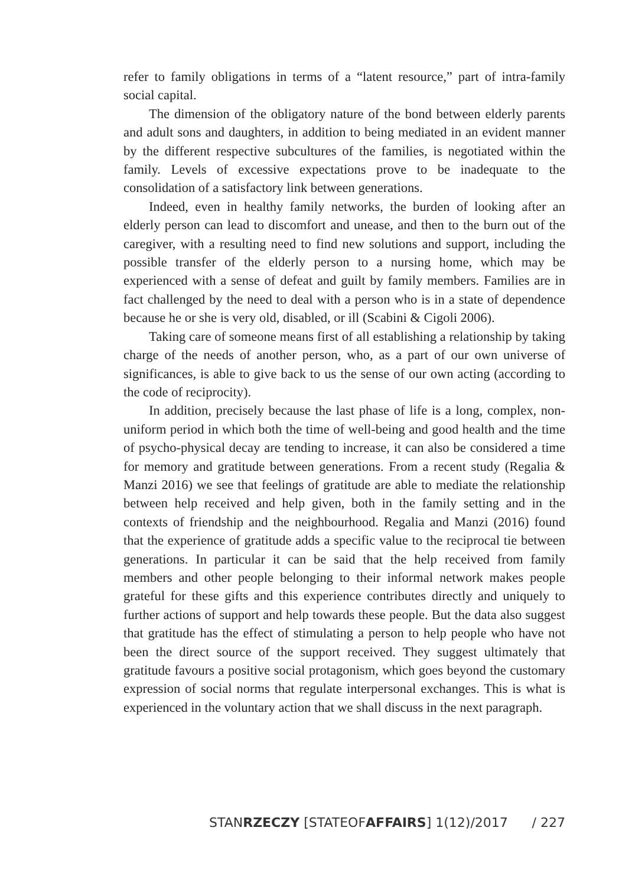refer to family obligations in terms of a “latent resource,” part of intra-family social capital.
The dimension of the obligatory nature of the bond between elderly parents and adult sons and daughters, in addition to being mediated in an evident manner by the different respective subcultures of the families, is negotiated within the family. Levels of excessive expectations prove to be inadequate to the consolidation of a satisfactory link between generations.
Indeed, even in healthy family networks, the burden of looking after an elderly person can lead to discomfort and unease, and then to the burn out of the caregiver, with a resulting need to find new solutions and support, including the possible transfer of the elderly person to a nursing home, which may be experienced with a sense of defeat and guilt by family members. Families are in fact challenged by the need to deal with a person who is in a state of dependence because he or she is very old, disabled, or ill (Scabini & Cigoli 2006).
Taking care of someone means first of all establishing a relationship by taking charge of the needs of another person, who, as a part of our own universe of significances, is able to give back to us the sense of our own acting (according to the code of reciprocity).
In addition, precisely because the last phase of life is a long, complex, non-uniform period in which both the time of well-being and good health and the time of psycho-physical decay are tending to increase, it can also be considered a time for memory and gratitude between generations. From a recent study (Regalia & Manzi 2016) we see that feelings of gratitude are able to mediate the relationship between help received and help given, both in the family setting and in the contexts of friendship and the neighbourhood. Regalia and Manzi (2016) found that the experience of gratitude adds a specific value to the reciprocal tie between generations. In particular it can be said that the help received from family members and other people belonging to their informal network makes people grateful for these gifts and this experience contributes directly and uniquely to further actions of support and help towards these people. But the data also suggest that gratitude has the effect of stimulating a person to help people who have not been the direct source of the support received. They suggest ultimately that gratitude favours a positive social protagonism, which goes beyond the customary expression of social norms that regulate interpersonal exchanges. This is what is experienced in the voluntary action that we shall discuss in the next paragraph.
STANRZECZY [STATEOFAFFAIRS] 1(12)/2017 / 227